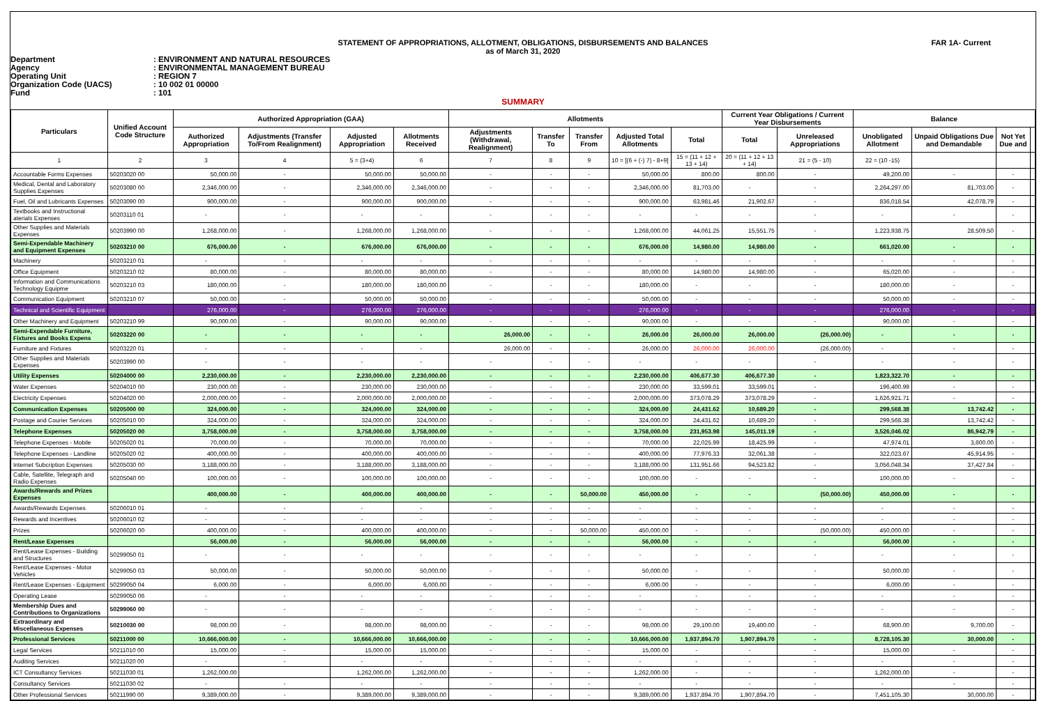STATEMENT OF APPROPRIATIONS, ALLOTMENT, OBLIGATIONS, DISBURSEMENTS AND BALANCES
as of March 31, 2020
FAR 1A- Current
Department: ENVIRONMENT AND NATURAL RESOURCES
Agency: ENVIRONMENTAL MANAGEMENT BUREAU
Operating Unit: REGION 7
Organization Code (UACS): 10 002 01 00000
Fund: 101
SUMMARY
| Particulars | Unified Account Code Structure | Authorized Appropriation (GAA) | | | | Allotments | | | | | Current Year Obligations / Current Year Disbursements | | Balance | | | |
| --- | --- | --- | --- | --- | --- | --- | --- | --- | --- | --- | --- | --- | --- | --- | --- | --- |
| | | Authorized Appropriation | Adjustments (Transfer To/From Realignment) | Adjusted Appropriation | Allotments Received | Adjustments (Withdrawal, Realignment) | Transfer To | Transfer From | Adjusted Total Allotments | Total | Total | Unreleased Appropriations | Unobligated Allotment | Unpaid Obligations Due and Demandable | Not Yet Due and | |
| 1 | 2 | 3 | 4 | 5 = (3+4) | 6 | 7 | 8 | 9 | 10 = [(6 + (-) 7) - 8+9] | 15 = (11 + 12 + 13 + 14) | 20 = (11 + 12 + 13 + 14) | 21 = (5 - 10) | 22 = (10 -15) | | | |
| Accountable Forms Expenses | 50203020 00 | 50,000.00 | - | 50,000.00 | 50,000.00 | - | - | - | 50,000.00 | 800.00 | 800.00 | - | 49,200.00 | - | - | |
| Medical, Dental and Laboratory Supplies Expenses | 50203080 00 | 2,346,000.00 | - | 2,346,000.00 | 2,346,000.00 | - | - | - | 2,346,000.00 | 81,703.00 | - | - | 2,264,297.00 | 81,703.00 | - | |
| Fuel, Oil and Lubricants Expenses | 50203090 00 | 900,000.00 | - | 900,000.00 | 900,000.00 | - | - | - | 900,000.00 | 63,981.46 | 21,902.67 | - | 836,018.54 | 42,078.79 | - | |
| Textbooks and Instructional aterials Expenses | 50203110 01 | - | - | - | - | - | - | - | - | - | - | - | - | - | - | |
| Other Supplies and Materials Expenses | 50203990 00 | 1,268,000.00 | - | 1,268,000.00 | 1,268,000.00 | - | - | - | 1,268,000.00 | 44,061.25 | 15,551.75 | - | 1,223,938.75 | 28,509.50 | - | |
| Semi-Expendable Machinery and Equipment Expenses | 50203210 00 | 676,000.00 | - | 676,000.00 | 676,000.00 | - | - | - | 676,000.00 | 14,980.00 | 14,980.00 | - | 661,020.00 | - | - | |
| Machinery | 50203210 01 | - | - | - | - | - | - | - | - | - | - | - | - | - | - | |
| Office Equipment | 50203210 02 | 80,000.00 | - | 80,000.00 | 80,000.00 | - | - | - | 80,000.00 | 14,980.00 | 14,980.00 | - | 65,020.00 | - | - | |
| Information and Communications Technology Equipme | 50203210 03 | 180,000.00 | - | 180,000.00 | 180,000.00 | - | - | - | 180,000.00 | - | - | - | 180,000.00 | - | - | |
| Communication Equipment | 50203210 07 | 50,000.00 | - | 50,000.00 | 50,000.00 | - | - | - | 50,000.00 | - | - | - | 50,000.00 | - | - | |
| Technical and Scientific Equipment | | 276,000.00 | - | 276,000.00 | 276,000.00 | - | - | - | 276,000.00 | - | - | - | 276,000.00 | - | - | |
| Other Machinery and Equipment | 50203210 99 | 90,000.00 | - | 90,000.00 | 90,000.00 | - | - | - | 90,000.00 | - | - | - | 90,000.00 | - | - | |
| Semi-Expendable Furniture, Fixtures and Books Expens | 50203220 00 | - | - | - | - | 26,000.00 | - | - | 26,000.00 | 26,000.00 | 26,000.00 | (26,000.00) | - | - | - | |
| Furniture and Fixtures | 50203220 01 | - | - | - | - | 26,000.00 | - | - | 26,000.00 | 26,000.00 | 26,000.00 | (26,000.00) | - | - | - | |
| Other Supplies and Materials Expenses | 50203990 00 | - | - | - | - | - | - | - | - | - | - | - | - | - | - | |
| Utility Expenses | 50204000 00 | 2,230,000.00 | - | 2,230,000.00 | 2,230,000.00 | - | - | - | 2,230,000.00 | 406,677.30 | 406,677.30 | - | 1,823,322.70 | - | - | |
| Water Expenses | 50204010 00 | 230,000.00 | - | 230,000.00 | 230,000.00 | - | - | - | 230,000.00 | 33,599.01 | 33,599.01 | - | 196,400.99 | - | - | |
| Electricity Expenses | 50204020 00 | 2,000,000.00 | - | 2,000,000.00 | 2,000,000.00 | - | - | - | 2,000,000.00 | 373,078.29 | 373,078.29 | - | 1,626,921.71 | - | - | |
| Communication Expenses | 50205000 00 | 324,000.00 | - | 324,000.00 | 324,000.00 | - | - | - | 324,000.00 | 24,431.62 | 10,689.20 | - | 299,568.38 | 13,742.42 | - | |
| Postage and Courier Services | 50205010 00 | 324,000.00 | - | 324,000.00 | 324,000.00 | - | - | - | 324,000.00 | 24,431.62 | 10,689.20 | - | 299,568.38 | 13,742.42 | - | |
| Telephone Expenses | 50205020 00 | 3,758,000.00 | - | 3,758,000.00 | 3,758,000.00 | - | - | - | 3,758,000.00 | 231,953.98 | 145,011.19 | - | 3,526,046.02 | 86,942.79 | - | |
| Telephone Expenses - Mobile | 50205020 01 | 70,000.00 | - | 70,000.00 | 70,000.00 | - | - | - | 70,000.00 | 22,025.99 | 18,425.99 | - | 47,974.01 | 3,600.00 | - | |
| Telephone Expenses - Landline | 50205020 02 | 400,000.00 | - | 400,000.00 | 400,000.00 | - | - | - | 400,000.00 | 77,976.33 | 32,061.38 | - | 322,023.67 | 45,914.95 | - | |
| Internet Subcription Expenses | 50205030 00 | 3,188,000.00 | - | 3,188,000.00 | 3,188,000.00 | - | - | - | 3,188,000.00 | 131,951.66 | 94,523.82 | - | 3,056,048.34 | 37,427.84 | - | |
| Cable, Satellite, Telegraph and Radio Expenses | 50205040 00 | 100,000.00 | - | 100,000.00 | 100,000.00 | - | - | - | 100,000.00 | - | - | - | 100,000.00 | - | - | |
| Awards/Rewards and Prizes Expenses | | 400,000.00 | - | 400,000.00 | 400,000.00 | - | - | 50,000.00 | 450,000.00 | - | - | (50,000.00) | 450,000.00 | - | - | |
| Awards/Rewards Expenses | 50206010 01 | - | - | - | - | - | - | - | - | - | - | - | - | - | - | |
| Rewards and Incentives | 50206010 02 | - | - | - | - | - | - | - | - | - | - | - | - | - | - | |
| Prizes | 50206020 00 | 400,000.00 | - | 400,000.00 | 400,000.00 | - | - | 50,000.00 | 450,000.00 | - | - | (50,000.00) | 450,000.00 | - | - | |
| Rent/Lease Expenses | | 56,000.00 | - | 56,000.00 | 56,000.00 | - | - | - | 56,000.00 | - | - | - | 56,000.00 | - | - | |
| Rent/Lease Expenses - Building and Structures | 50299050 01 | - | - | - | - | - | - | - | - | - | - | - | - | - | - | |
| Rent/Lease Expenses - Motor Vehicles | 50299050 03 | 50,000.00 | - | 50,000.00 | 50,000.00 | - | - | - | 50,000.00 | - | - | - | 50,000.00 | - | - | |
| Rent/Lease Expenses - Equipment | 50299050 04 | 6,000.00 | - | 6,000.00 | 6,000.00 | - | - | - | 6,000.00 | - | - | - | 6,000.00 | - | - | |
| Operating Lease | 50299050 06 | - | - | - | - | - | - | - | - | - | - | - | - | - | - | |
| Membership Dues and Contributions to Organizations | 50299060 00 | - | - | - | - | - | - | - | - | - | - | - | - | - | - | |
| Extraordinary and Miscellaneous Expenses | 50210030 00 | 98,000.00 | - | 98,000.00 | 98,000.00 | - | - | - | 98,000.00 | 29,100.00 | 19,400.00 | - | 68,900.00 | 9,700.00 | - | |
| Professional Services | 50211000 00 | 10,666,000.00 | - | 10,666,000.00 | 10,666,000.00 | - | - | - | 10,666,000.00 | 1,937,894.70 | 1,907,894.70 | - | 8,728,105.30 | 30,000.00 | - | |
| Legal Services | 50211010 00 | 15,000.00 | - | 15,000.00 | 15,000.00 | - | - | - | 15,000.00 | - | - | - | 15,000.00 | - | - | |
| Auditing Services | 50211020 00 | - | - | - | - | - | - | - | - | - | - | - | - | - | - | |
| ICT Consultancy Services | 50211030 01 | 1,262,000.00 | | 1,262,000.00 | 1,262,000.00 | - | - | - | 1,262,000.00 | - | - | - | 1,262,000.00 | - | - | |
| Consultancy Services | 50211030 02 | - | - | - | - | - | - | - | - | - | - | - | - | - | - | |
| Other Professional Services | 50211990 00 | 9,389,000.00 | - | 9,389,000.00 | 9,389,000.00 | - | - | - | 9,389,000.00 | 1,937,894.70 | 1,907,894.70 | - | 7,451,105.30 | 30,000.00 | - | |